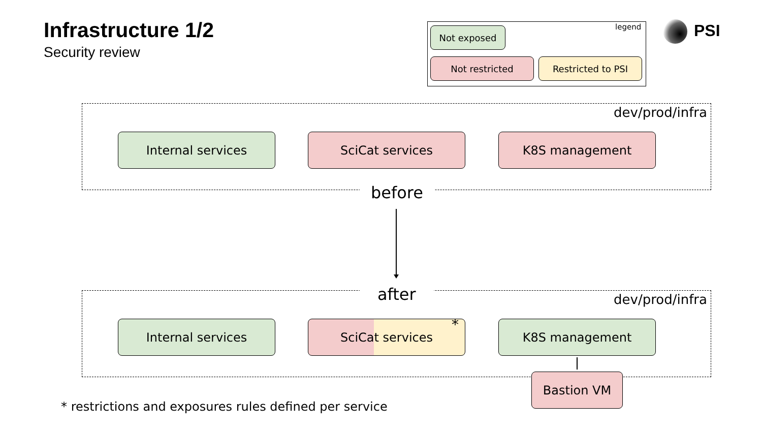Infrastructure 1/2
Security review
legend
Not exposed
Not restricted Restricted to PSI
PSI
dev/prod/infra
Internal services SciCat services K8S management
before
after dev/prod/infra
Internal services SciCat services * K8S management
Bastion VM
* restrictions and exposures rules defined per service